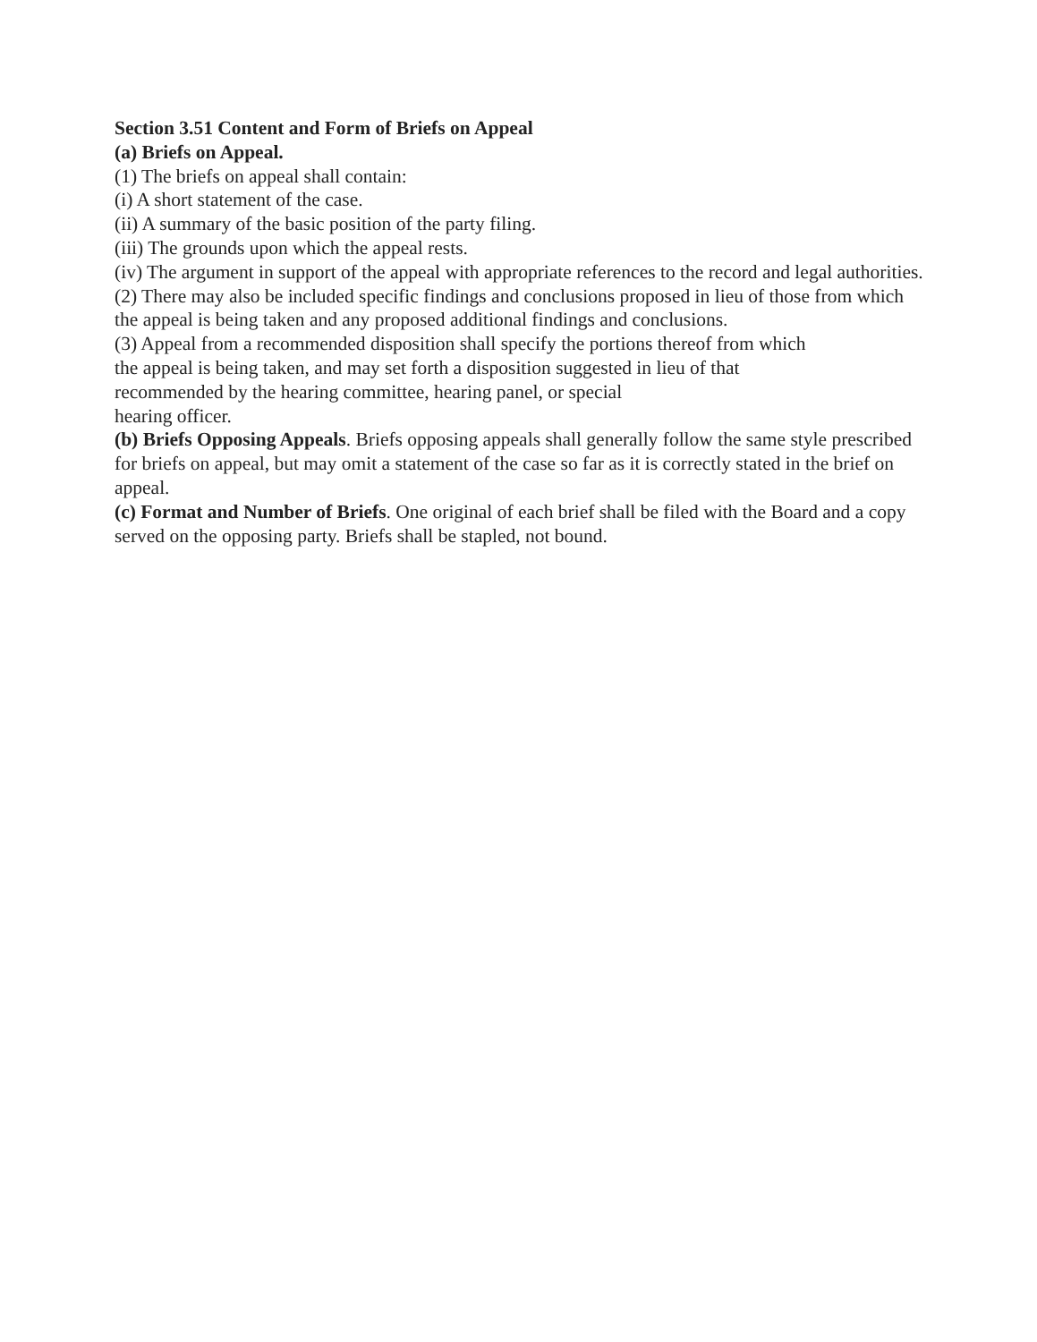Section 3.51 Content and Form of Briefs on Appeal
(a) Briefs on Appeal.
(1) The briefs on appeal shall contain:
(i) A short statement of the case.
(ii) A summary of the basic position of the party filing.
(iii) The grounds upon which the appeal rests.
(iv) The argument in support of the appeal with appropriate references to the record and legal authorities.
(2) There may also be included specific findings and conclusions proposed in lieu of those from which the appeal is being taken and any proposed additional findings and conclusions.
(3) Appeal from a recommended disposition shall specify the portions thereof from which
the appeal is being taken, and may set forth a disposition suggested in lieu of that
recommended by the hearing committee, hearing panel, or special
hearing officer.
(b) Briefs Opposing Appeals. Briefs opposing appeals shall generally follow the same style prescribed for briefs on appeal, but may omit a statement of the case so far as it is correctly stated in the brief on appeal.
(c) Format and Number of Briefs. One original of each brief shall be filed with the Board and a copy served on the opposing party. Briefs shall be stapled, not bound.